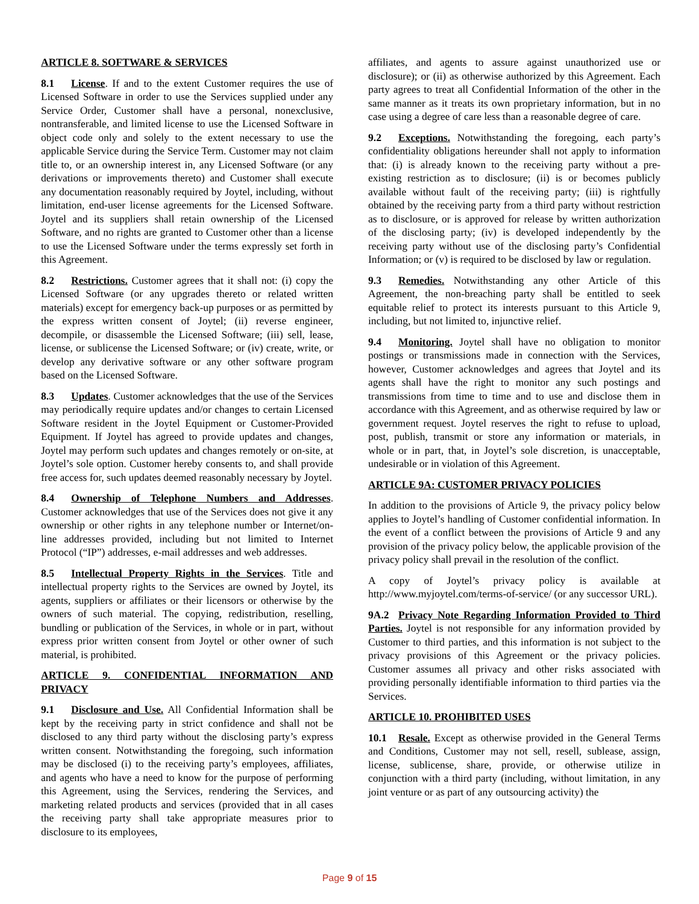ARTICLE 8. SOFTWARE & SERVICES
8.1 License. If and to the extent Customer requires the use of Licensed Software in order to use the Services supplied under any Service Order, Customer shall have a personal, nonexclusive, nontransferable, and limited license to use the Licensed Software in object code only and solely to the extent necessary to use the applicable Service during the Service Term. Customer may not claim title to, or an ownership interest in, any Licensed Software (or any derivations or improvements thereto) and Customer shall execute any documentation reasonably required by Joytel, including, without limitation, end-user license agreements for the Licensed Software. Joytel and its suppliers shall retain ownership of the Licensed Software, and no rights are granted to Customer other than a license to use the Licensed Software under the terms expressly set forth in this Agreement.
8.2 Restrictions. Customer agrees that it shall not: (i) copy the Licensed Software (or any upgrades thereto or related written materials) except for emergency back-up purposes or as permitted by the express written consent of Joytel; (ii) reverse engineer, decompile, or disassemble the Licensed Software; (iii) sell, lease, license, or sublicense the Licensed Software; or (iv) create, write, or develop any derivative software or any other software program based on the Licensed Software.
8.3 Updates. Customer acknowledges that the use of the Services may periodically require updates and/or changes to certain Licensed Software resident in the Joytel Equipment or Customer-Provided Equipment. If Joytel has agreed to provide updates and changes, Joytel may perform such updates and changes remotely or on-site, at Joytel’s sole option. Customer hereby consents to, and shall provide free access for, such updates deemed reasonably necessary by Joytel.
8.4 Ownership of Telephone Numbers and Addresses. Customer acknowledges that use of the Services does not give it any ownership or other rights in any telephone number or Internet/on-line addresses provided, including but not limited to Internet Protocol (“IP”) addresses, e-mail addresses and web addresses.
8.5 Intellectual Property Rights in the Services. Title and intellectual property rights to the Services are owned by Joytel, its agents, suppliers or affiliates or their licensors or otherwise by the owners of such material. The copying, redistribution, reselling, bundling or publication of the Services, in whole or in part, without express prior written consent from Joytel or other owner of such material, is prohibited.
ARTICLE 9. CONFIDENTIAL INFORMATION AND PRIVACY
9.1 Disclosure and Use. All Confidential Information shall be kept by the receiving party in strict confidence and shall not be disclosed to any third party without the disclosing party’s express written consent. Notwithstanding the foregoing, such information may be disclosed (i) to the receiving party’s employees, affiliates, and agents who have a need to know for the purpose of performing this Agreement, using the Services, rendering the Services, and marketing related products and services (provided that in all cases the receiving party shall take appropriate measures prior to disclosure to its employees,
affiliates, and agents to assure against unauthorized use or disclosure); or (ii) as otherwise authorized by this Agreement. Each party agrees to treat all Confidential Information of the other in the same manner as it treats its own proprietary information, but in no case using a degree of care less than a reasonable degree of care.
9.2 Exceptions. Notwithstanding the foregoing, each party’s confidentiality obligations hereunder shall not apply to information that: (i) is already known to the receiving party without a pre-existing restriction as to disclosure; (ii) is or becomes publicly available without fault of the receiving party; (iii) is rightfully obtained by the receiving party from a third party without restriction as to disclosure, or is approved for release by written authorization of the disclosing party; (iv) is developed independently by the receiving party without use of the disclosing party’s Confidential Information; or (v) is required to be disclosed by law or regulation.
9.3 Remedies. Notwithstanding any other Article of this Agreement, the non-breaching party shall be entitled to seek equitable relief to protect its interests pursuant to this Article 9, including, but not limited to, injunctive relief.
9.4 Monitoring. Joytel shall have no obligation to monitor postings or transmissions made in connection with the Services, however, Customer acknowledges and agrees that Joytel and its agents shall have the right to monitor any such postings and transmissions from time to time and to use and disclose them in accordance with this Agreement, and as otherwise required by law or government request. Joytel reserves the right to refuse to upload, post, publish, transmit or store any information or materials, in whole or in part, that, in Joytel’s sole discretion, is unacceptable, undesirable or in violation of this Agreement.
ARTICLE 9A: CUSTOMER PRIVACY POLICIES
In addition to the provisions of Article 9, the privacy policy below applies to Joytel’s handling of Customer confidential information. In the event of a conflict between the provisions of Article 9 and any provision of the privacy policy below, the applicable provision of the privacy policy shall prevail in the resolution of the conflict.
A copy of Joytel’s privacy policy is available at http://www.myjoytel.com/terms-of-service/ (or any successor URL).
9A.2 Privacy Note Regarding Information Provided to Third Parties. Joytel is not responsible for any information provided by Customer to third parties, and this information is not subject to the privacy provisions of this Agreement or the privacy policies. Customer assumes all privacy and other risks associated with providing personally identifiable information to third parties via the Services.
ARTICLE 10. PROHIBITED USES
10.1 Resale. Except as otherwise provided in the General Terms and Conditions, Customer may not sell, resell, sublease, assign, license, sublicense, share, provide, or otherwise utilize in conjunction with a third party (including, without limitation, in any joint venture or as part of any outsourcing activity) the
Page 9 of 15